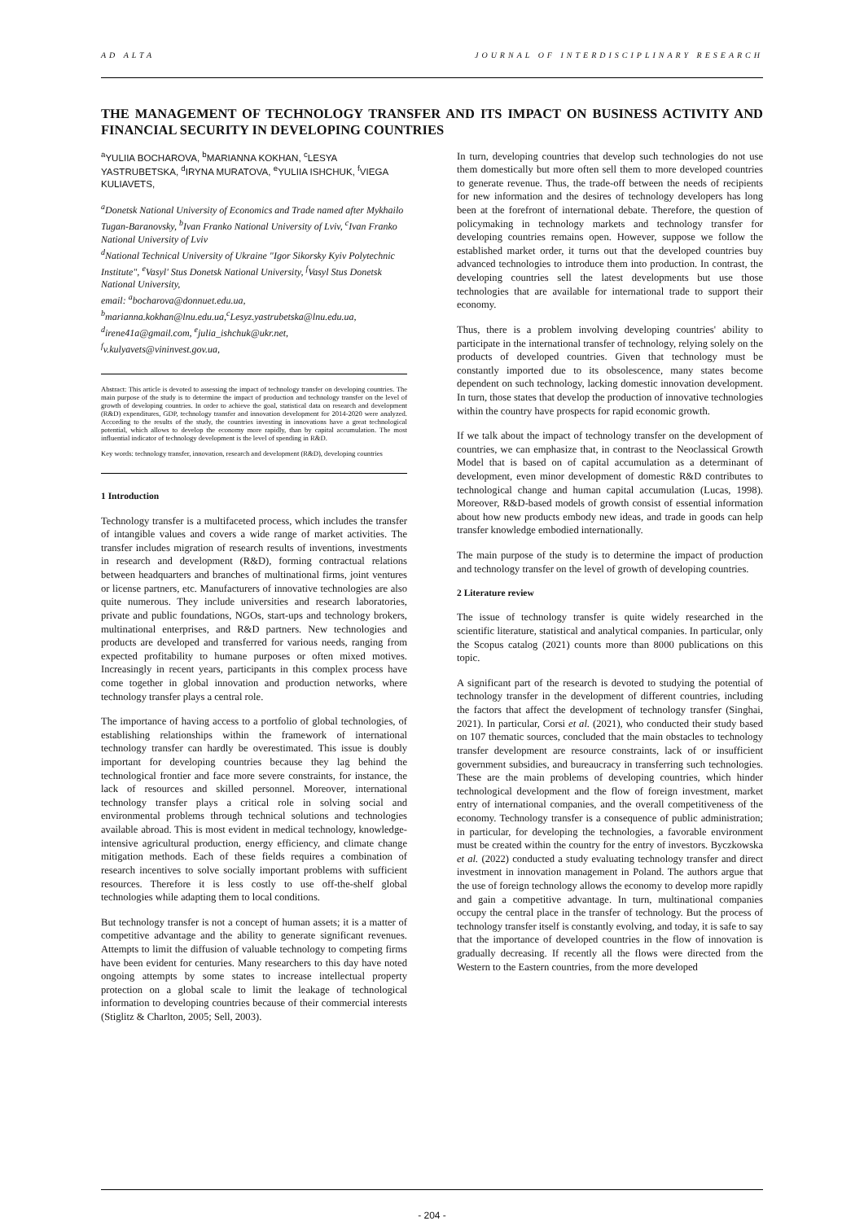AD ALTA JOURNAL OF INTERDISCIPLINARY RESEARCH
THE MANAGEMENT OF TECHNOLOGY TRANSFER AND ITS IMPACT ON BUSINESS ACTIVITY AND FINANCIAL SECURITY IN DEVELOPING COUNTRIES
<sup>a</sup> YULIIA BOCHAROVA, <sup>b</sup>MARIANNA KOKHAN, <sup>c</sup>LESYA YASTRUBETSKA, <sup>d</sup>IRYNA MURATOVA, <sup>e</sup>YULIIA ISHCHUK, <sup>f</sup>VIEGA KULIAVETS,
<sup>a</sup> Donetsk National University of Economics and Trade named after Mykhailo Tugan-Baranovsky, <sup>b</sup>Ivan Franko National University of Lviv, <sup>c</sup>Ivan Franko National University of Lviv
<sup>d</sup> National Technical University of Ukraine "Igor Sikorsky Kyiv Polytechnic Institute", <sup>e</sup>Vasyl' Stus Donetsk National University, <sup>f</sup>Vasyl Stus Donetsk National University,
email: <sup>a</sup>bocharova@donnuet.edu.ua,
<sup>b</sup> marianna.kokhan@lnu.edu.ua,<sup>c</sup>Lesyz.yastrubetska@lnu.edu.ua, <sup>d</sup>irene41a@gmail.com, <sup>e</sup>julia_ishchuk@ukr.net,
<sup>f</sup> v.kulyavets@vininvest.gov.ua,
Abstract: This article is devoted to assessing the impact of technology transfer on developing countries. The main purpose of the study is to determine the impact of production and technology transfer on the level of growth of developing countries. In order to achieve the goal, statistical data on research and development (R&D) expenditures, GDP, technology transfer and innovation development for 2014-2020 were analyzed. According to the results of the study, the countries investing in innovations have a great technological potential, which allows to develop the economy more rapidly, than by capital accumulation. The most influential indicator of technology development is the level of spending in R&D.
Key words: technology transfer, innovation, research and development (R&D), developing countries
1 Introduction
Technology transfer is a multifaceted process, which includes the transfer of intangible values and covers a wide range of market activities. The transfer includes migration of research results of inventions, investments in research and development (R&D), forming contractual relations between headquarters and branches of multinational firms, joint ventures or license partners, etc. Manufacturers of innovative technologies are also quite numerous. They include universities and research laboratories, private and public foundations, NGOs, start-ups and technology brokers, multinational enterprises, and R&D partners. New technologies and products are developed and transferred for various needs, ranging from expected profitability to humane purposes or often mixed motives. Increasingly in recent years, participants in this complex process have come together in global innovation and production networks, where technology transfer plays a central role.
The importance of having access to a portfolio of global technologies, of establishing relationships within the framework of international technology transfer can hardly be overestimated. This issue is doubly important for developing countries because they lag behind the technological frontier and face more severe constraints, for instance, the lack of resources and skilled personnel. Moreover, international technology transfer plays a critical role in solving social and environmental problems through technical solutions and technologies available abroad. This is most evident in medical technology, knowledge-intensive agricultural production, energy efficiency, and climate change mitigation methods. Each of these fields requires a combination of research incentives to solve socially important problems with sufficient resources. Therefore it is less costly to use off-the-shelf global technologies while adapting them to local conditions.
But technology transfer is not a concept of human assets; it is a matter of competitive advantage and the ability to generate significant revenues. Attempts to limit the diffusion of valuable technology to competing firms have been evident for centuries. Many researchers to this day have noted ongoing attempts by some states to increase intellectual property protection on a global scale to limit the leakage of technological information to developing countries because of their commercial interests (Stiglitz & Charlton, 2005; Sell, 2003).
In turn, developing countries that develop such technologies do not use them domestically but more often sell them to more developed countries to generate revenue. Thus, the trade-off between the needs of recipients for new information and the desires of technology developers has long been at the forefront of international debate. Therefore, the question of policymaking in technology markets and technology transfer for developing countries remains open. However, suppose we follow the established market order, it turns out that the developed countries buy advanced technologies to introduce them into production. In contrast, the developing countries sell the latest developments but use those technologies that are available for international trade to support their economy.
Thus, there is a problem involving developing countries' ability to participate in the international transfer of technology, relying solely on the products of developed countries. Given that technology must be constantly imported due to its obsolescence, many states become dependent on such technology, lacking domestic innovation development. In turn, those states that develop the production of innovative technologies within the country have prospects for rapid economic growth.
If we talk about the impact of technology transfer on the development of countries, we can emphasize that, in contrast to the Neoclassical Growth Model that is based on of capital accumulation as a determinant of development, even minor development of domestic R&D contributes to technological change and human capital accumulation (Lucas, 1998). Moreover, R&D-based models of growth consist of essential information about how new products embody new ideas, and trade in goods can help transfer knowledge embodied internationally.
The main purpose of the study is to determine the impact of production and technology transfer on the level of growth of developing countries.
2 Literature review
The issue of technology transfer is quite widely researched in the scientific literature, statistical and analytical companies. In particular, only the Scopus catalog (2021) counts more than 8000 publications on this topic.
A significant part of the research is devoted to studying the potential of technology transfer in the development of different countries, including the factors that affect the development of technology transfer (Singhai, 2021). In particular, Corsi et al. (2021), who conducted their study based on 107 thematic sources, concluded that the main obstacles to technology transfer development are resource constraints, lack of or insufficient government subsidies, and bureaucracy in transferring such technologies. These are the main problems of developing countries, which hinder technological development and the flow of foreign investment, market entry of international companies, and the overall competitiveness of the economy. Technology transfer is a consequence of public administration; in particular, for developing the technologies, a favorable environment must be created within the country for the entry of investors. Byczkowska et al. (2022) conducted a study evaluating technology transfer and direct investment in innovation management in Poland. The authors argue that the use of foreign technology allows the economy to develop more rapidly and gain a competitive advantage. In turn, multinational companies occupy the central place in the transfer of technology. But the process of technology transfer itself is constantly evolving, and today, it is safe to say that the importance of developed countries in the flow of innovation is gradually decreasing. If recently all the flows were directed from the Western to the Eastern countries, from the more developed
- 204 -